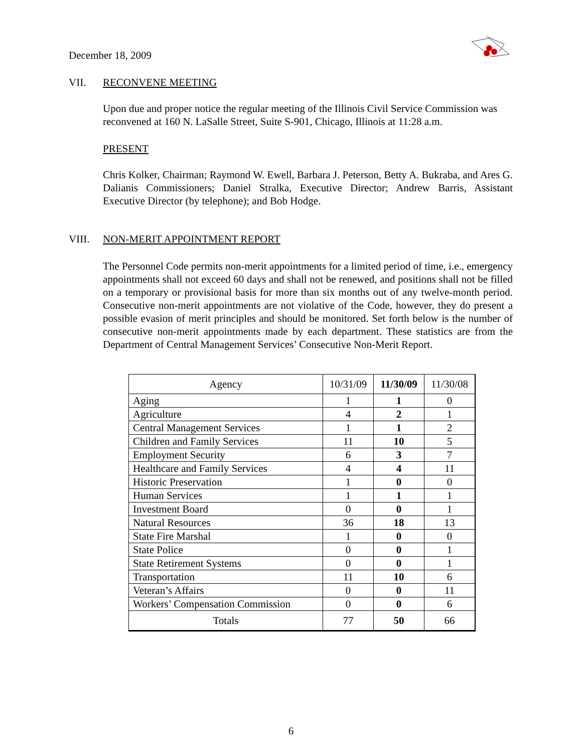December 18, 2009
VII. RECONVENE MEETING
Upon due and proper notice the regular meeting of the Illinois Civil Service Commission was reconvened at 160 N. LaSalle Street, Suite S-901, Chicago, Illinois at 11:28 a.m.
PRESENT
Chris Kolker, Chairman; Raymond W. Ewell, Barbara J. Peterson, Betty A. Bukraba, and Ares G. Dalianis Commissioners; Daniel Stralka, Executive Director; Andrew Barris, Assistant Executive Director (by telephone); and Bob Hodge.
VIII. NON-MERIT APPOINTMENT REPORT
The Personnel Code permits non-merit appointments for a limited period of time, i.e., emergency appointments shall not exceed 60 days and shall not be renewed, and positions shall not be filled on a temporary or provisional basis for more than six months out of any twelve-month period. Consecutive non-merit appointments are not violative of the Code, however, they do present a possible evasion of merit principles and should be monitored. Set forth below is the number of consecutive non-merit appointments made by each department. These statistics are from the Department of Central Management Services’ Consecutive Non-Merit Report.
| Agency | 10/31/09 | 11/30/09 | 11/30/08 |
| --- | --- | --- | --- |
| Aging | 1 | 1 | 0 |
| Agriculture | 4 | 2 | 1 |
| Central Management Services | 1 | 1 | 2 |
| Children and Family Services | 11 | 10 | 5 |
| Employment Security | 6 | 3 | 7 |
| Healthcare and Family Services | 4 | 4 | 11 |
| Historic Preservation | 1 | 0 | 0 |
| Human Services | 1 | 1 | 1 |
| Investment Board | 0 | 0 | 1 |
| Natural Resources | 36 | 18 | 13 |
| State Fire Marshal | 1 | 0 | 0 |
| State Police | 0 | 0 | 1 |
| State Retirement Systems | 0 | 0 | 1 |
| Transportation | 11 | 10 | 6 |
| Veteran’s Affairs | 0 | 0 | 11 |
| Workers’ Compensation Commission | 0 | 0 | 6 |
| Totals | 77 | 50 | 66 |
6